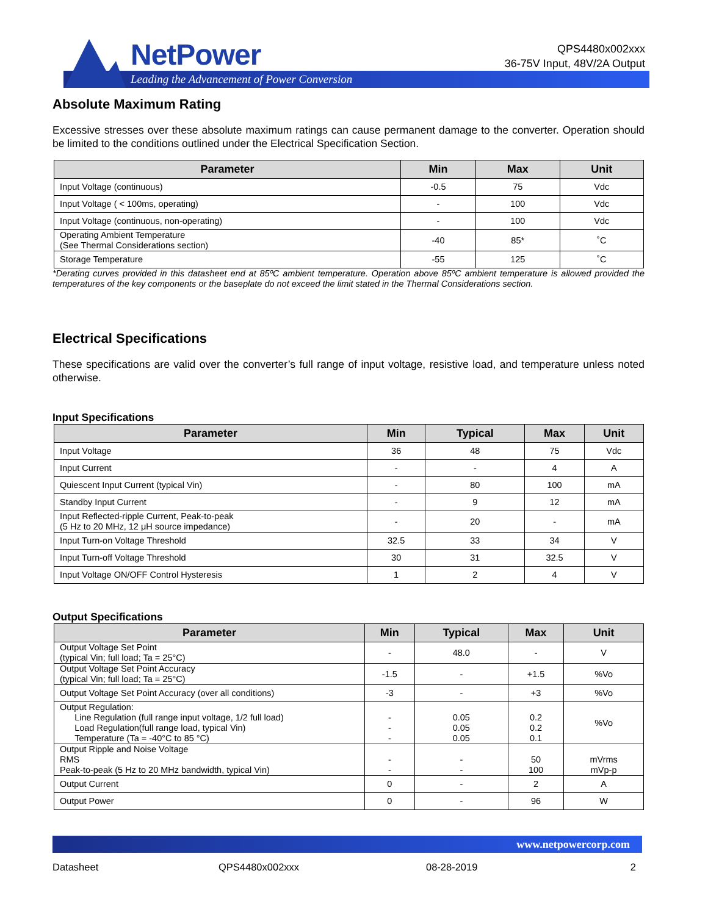NetPower
Leading the Advancement of Power Conversion
QPS4480x002xxx
36-75V Input, 48V/2A Output
Absolute Maximum Rating
Excessive stresses over these absolute maximum ratings can cause permanent damage to the converter. Operation should be limited to the conditions outlined under the Electrical Specification Section.
| Parameter | Min | Max | Unit |
| --- | --- | --- | --- |
| Input Voltage (continuous) | -0.5 | 75 | Vdc |
| Input Voltage ( < 100ms, operating) | - | 100 | Vdc |
| Input Voltage (continuous, non-operating) | - | 100 | Vdc |
| Operating Ambient Temperature (See Thermal Considerations section) | -40 | 85* | ˚C |
| Storage Temperature | -55 | 125 | ˚C |
*Derating curves provided in this datasheet end at 85ºC ambient temperature. Operation above 85ºC ambient temperature is allowed provided the temperatures of the key components or the baseplate do not exceed the limit stated in the Thermal Considerations section.
Electrical Specifications
These specifications are valid over the converter’s full range of input voltage, resistive load, and temperature unless noted otherwise.
Input Specifications
| Parameter | Min | Typical | Max | Unit |
| --- | --- | --- | --- | --- |
| Input Voltage | 36 | 48 | 75 | Vdc |
| Input Current | - | - | 4 | A |
| Quiescent Input Current (typical Vin) | - | 80 | 100 | mA |
| Standby Input Current | - | 9 | 12 | mA |
| Input Reflected-ripple Current, Peak-to-peak (5 Hz to 20 MHz, 12 μH source impedance) | - | 20 | - | mA |
| Input Turn-on Voltage Threshold | 32.5 | 33 | 34 | V |
| Input Turn-off Voltage Threshold | 30 | 31 | 32.5 | V |
| Input Voltage ON/OFF Control Hysteresis | 1 | 2 | 4 | V |
Output Specifications
| Parameter | Min | Typical | Max | Unit |
| --- | --- | --- | --- | --- |
| Output Voltage Set Point (typical Vin; full load; Ta = 25°C) | - | 48.0 | - | V |
| Output Voltage Set Point Accuracy (typical Vin; full load; Ta = 25°C) | -1.5 | - | +1.5 | %Vo |
| Output Voltage Set Point Accuracy (over all conditions) | -3 | - | +3 | %Vo |
| Output Regulation: Line Regulation (full range input voltage, 1/2 full load) Load Regulation(full range load, typical Vin) Temperature (Ta = -40°C to 85 °C) | - - - | 0.05 0.05 0.05 | 0.2 0.2 0.1 | %Vo |
| Output Ripple and Noise Voltage RMS Peak-to-peak (5 Hz to 20 MHz bandwidth, typical Vin) | - - | - - | 50 100 | mVrms mVp-p |
| Output Current | 0 | - | 2 | A |
| Output Power | 0 | - | 96 | W |
www.netpowercorp.com
Datasheet QPS4480x002xxx 08-28-2019 2